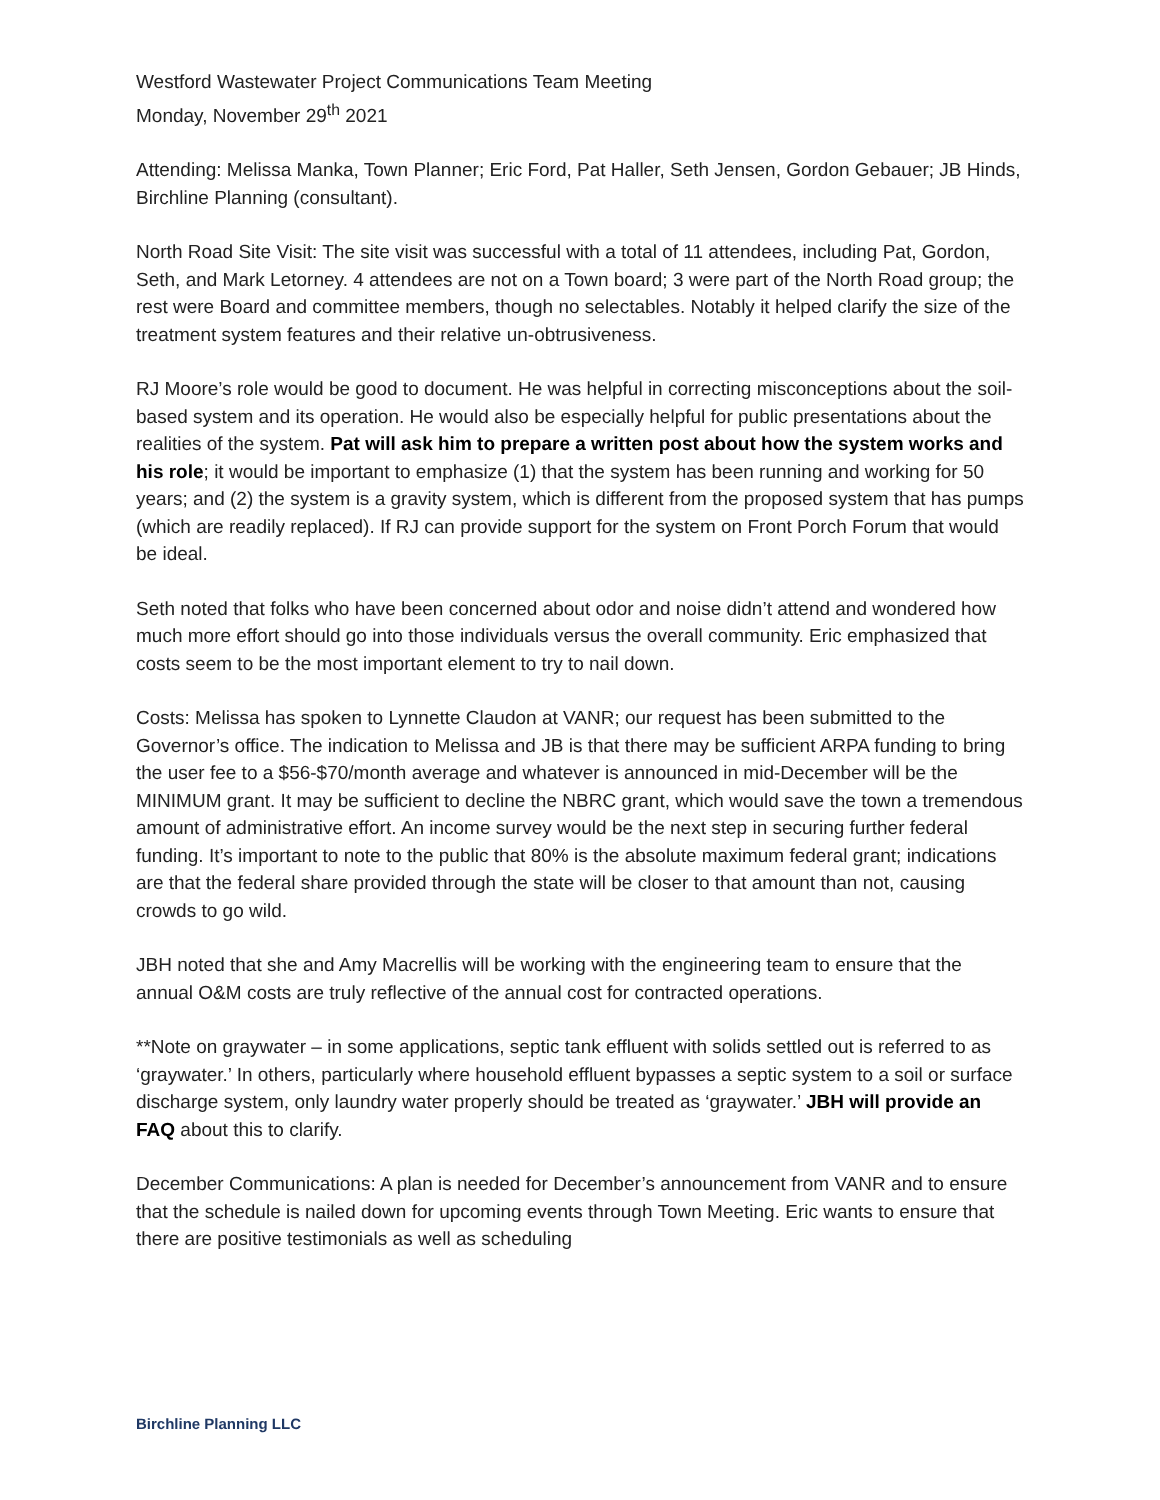Westford Wastewater Project Communications Team Meeting
Monday, November 29<sup>th</sup> 2021
Attending: Melissa Manka, Town Planner; Eric Ford, Pat Haller, Seth Jensen, Gordon Gebauer; JB Hinds, Birchline Planning (consultant).
North Road Site Visit: The site visit was successful with a total of 11 attendees, including Pat, Gordon, Seth, and Mark Letorney. 4 attendees are not on a Town board; 3 were part of the North Road group; the rest were Board and committee members, though no selectables. Notably it helped clarify the size of the treatment system features and their relative un-obtrusiveness.
RJ Moore’s role would be good to document. He was helpful in correcting misconceptions about the soil-based system and its operation. He would also be especially helpful for public presentations about the realities of the system. Pat will ask him to prepare a written post about how the system works and his role; it would be important to emphasize (1) that the system has been running and working for 50 years; and (2) the system is a gravity system, which is different from the proposed system that has pumps (which are readily replaced). If RJ can provide support for the system on Front Porch Forum that would be ideal.
Seth noted that folks who have been concerned about odor and noise didn’t attend and wondered how much more effort should go into those individuals versus the overall community. Eric emphasized that costs seem to be the most important element to try to nail down.
Costs: Melissa has spoken to Lynnette Claudon at VANR; our request has been submitted to the Governor’s office. The indication to Melissa and JB is that there may be sufficient ARPA funding to bring the user fee to a $56-$70/month average and whatever is announced in mid-December will be the MINIMUM grant. It may be sufficient to decline the NBRC grant, which would save the town a tremendous amount of administrative effort. An income survey would be the next step in securing further federal funding. It’s important to note to the public that 80% is the absolute maximum federal grant; indications are that the federal share provided through the state will be closer to that amount than not, causing crowds to go wild.
JBH noted that she and Amy Macrellis will be working with the engineering team to ensure that the annual O&M costs are truly reflective of the annual cost for contracted operations.
**Note on graywater – in some applications, septic tank effluent with solids settled out is referred to as ‘graywater.’ In others, particularly where household effluent bypasses a septic system to a soil or surface discharge system, only laundry water properly should be treated as ‘graywater.’ JBH will provide an FAQ about this to clarify.
December Communications: A plan is needed for December’s announcement from VANR and to ensure that the schedule is nailed down for upcoming events through Town Meeting. Eric wants to ensure that there are positive testimonials as well as scheduling
Birchline Planning LLC